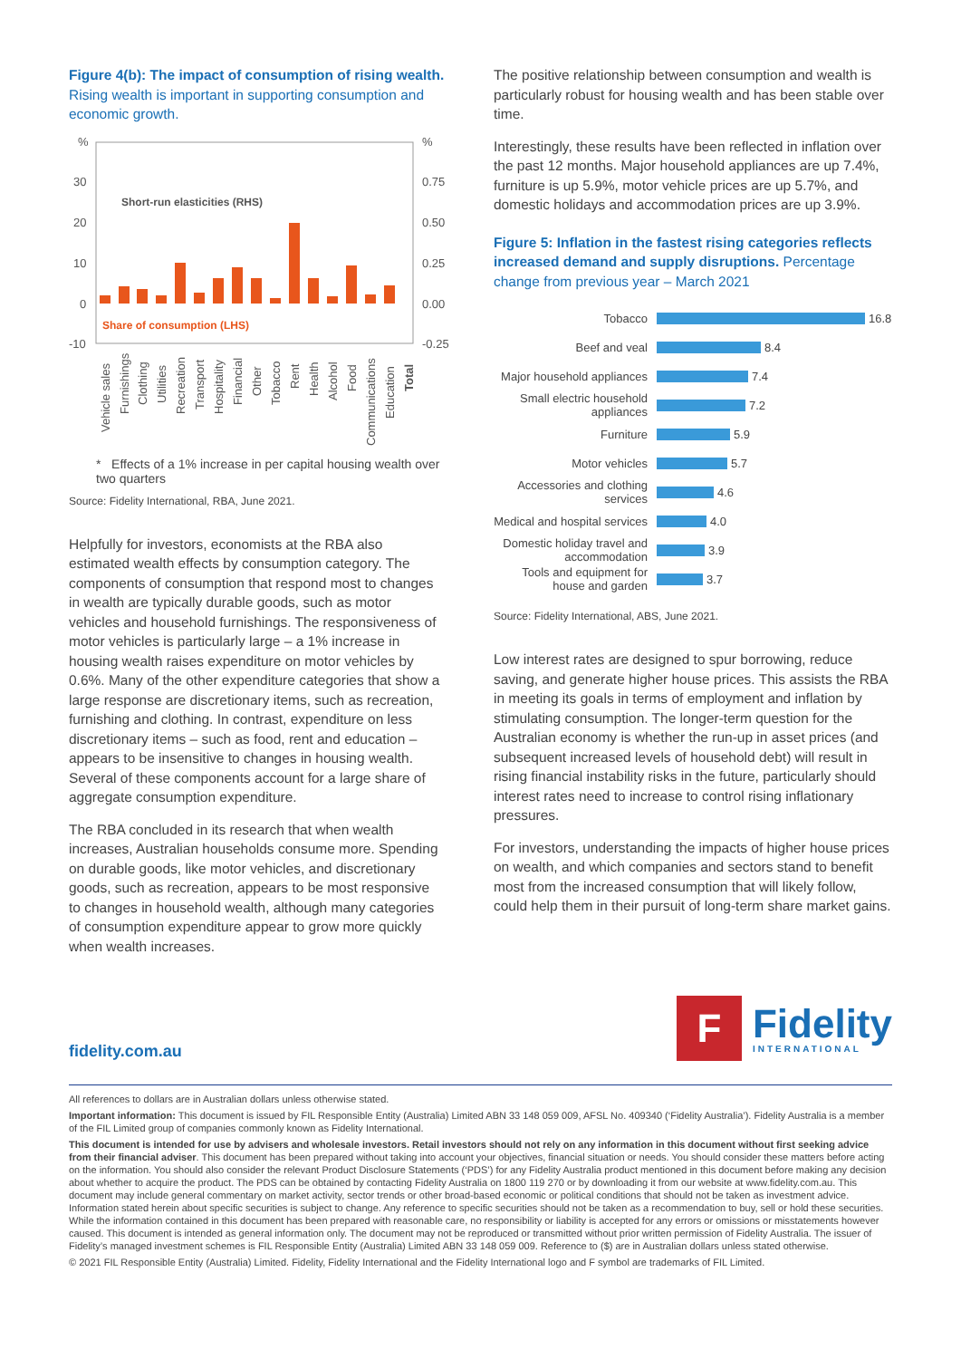Figure 4(b): The impact of consumption of rising wealth. Rising wealth is important in supporting consumption and economic growth.
%
%
30
20
10
0
-10
0.75
0.50
0.25
0.00
-0.25
Short-run elasticities (RHS)
Share of consumption (LHS)
Vehicle sales
Furnishings
Clothing
Utilities
Recreation
Transport
Hospitality
Financial
Other
Tobacco
Rent
Health
Alcohol
Food
Communications
Education
Total
* Effects of a 1% increase in per capital housing wealth over two quarters
Source: Fidelity International, RBA, June 2021.
Helpfully for investors, economists at the RBA also estimated wealth effects by consumption category. The components of consumption that respond most to changes in wealth are typically durable goods, such as motor vehicles and household furnishings. The responsiveness of motor vehicles is particularly large – a 1% increase in housing wealth raises expenditure on motor vehicles by 0.6%. Many of the other expenditure categories that show a large response are discretionary items, such as recreation, furnishing and clothing. In contrast, expenditure on less discretionary items – such as food, rent and education – appears to be insensitive to changes in housing wealth. Several of these components account for a large share of aggregate consumption expenditure.
The RBA concluded in its research that when wealth increases, Australian households consume more. Spending on durable goods, like motor vehicles, and discretionary goods, such as recreation, appears to be most responsive to changes in household wealth, although many categories of consumption expenditure appear to grow more quickly when wealth increases.
The positive relationship between consumption and wealth is particularly robust for housing wealth and has been stable over time.
Interestingly, these results have been reflected in inflation over the past 12 months. Major household appliances are up 7.4%, furniture is up 5.9%, motor vehicle prices are up 5.7%, and domestic holidays and accommodation prices are up 3.9%.
Figure 5: Inflation in the fastest rising categories reflects increased demand and supply disruptions. Percentage change from previous year – March 2021
Tobacco
16.8
Beef and veal
8.4
Major household appliances
7.4
Small electric household appliances
7.2
Furniture
5.9
Motor vehicles
5.7
Accessories and clothing services
4.6
Medical and hospital services
4.0
Domestic holiday travel and accommodation
3.9
Tools and equipment for house and garden
3.7
Source: Fidelity International, ABS, June 2021.
Low interest rates are designed to spur borrowing, reduce saving, and generate higher house prices. This assists the RBA in meeting its goals in terms of employment and inflation by stimulating consumption. The longer-term question for the Australian economy is whether the run-up in asset prices (and subsequent increased levels of household debt) will result in rising financial instability risks in the future, particularly should interest rates need to increase to control rising inflationary pressures.
For investors, understanding the impacts of higher house prices on wealth, and which companies and sectors stand to benefit most from the increased consumption that will likely follow, could help them in their pursuit of long-term share market gains.
fidelity.com.au
F
Fidelity
INTERNATIONAL
All references to dollars are in Australian dollars unless otherwise stated.
Important information: This document is issued by FIL Responsible Entity (Australia) Limited ABN 33 148 059 009, AFSL No. 409340 (‘Fidelity Australia’). Fidelity Australia is a member of the FIL Limited group of companies commonly known as Fidelity International.
This document is intended for use by advisers and wholesale investors. Retail investors should not rely on any information in this document without first seeking advice from their financial adviser. This document has been prepared without taking into account your objectives, financial situation or needs. You should consider these matters before acting on the information. You should also consider the relevant Product Disclosure Statements (‘PDS’) for any Fidelity Australia product mentioned in this document before making any decision about whether to acquire the product. The PDS can be obtained by contacting Fidelity Australia on 1800 119 270 or by downloading it from our website at www.fidelity.com.au. This document may include general commentary on market activity, sector trends or other broad-based economic or political conditions that should not be taken as investment advice. Information stated herein about specific securities is subject to change. Any reference to specific securities should not be taken as a recommendation to buy, sell or hold these securities. While the information contained in this document has been prepared with reasonable care, no responsibility or liability is accepted for any errors or omissions or misstatements however caused. This document is intended as general information only. The document may not be reproduced or transmitted without prior written permission of Fidelity Australia. The issuer of Fidelity’s managed investment schemes is FIL Responsible Entity (Australia) Limited ABN 33 148 059 009. Reference to ($) are in Australian dollars unless stated otherwise.
© 2021 FIL Responsible Entity (Australia) Limited. Fidelity, Fidelity International and the Fidelity International logo and F symbol are trademarks of FIL Limited.